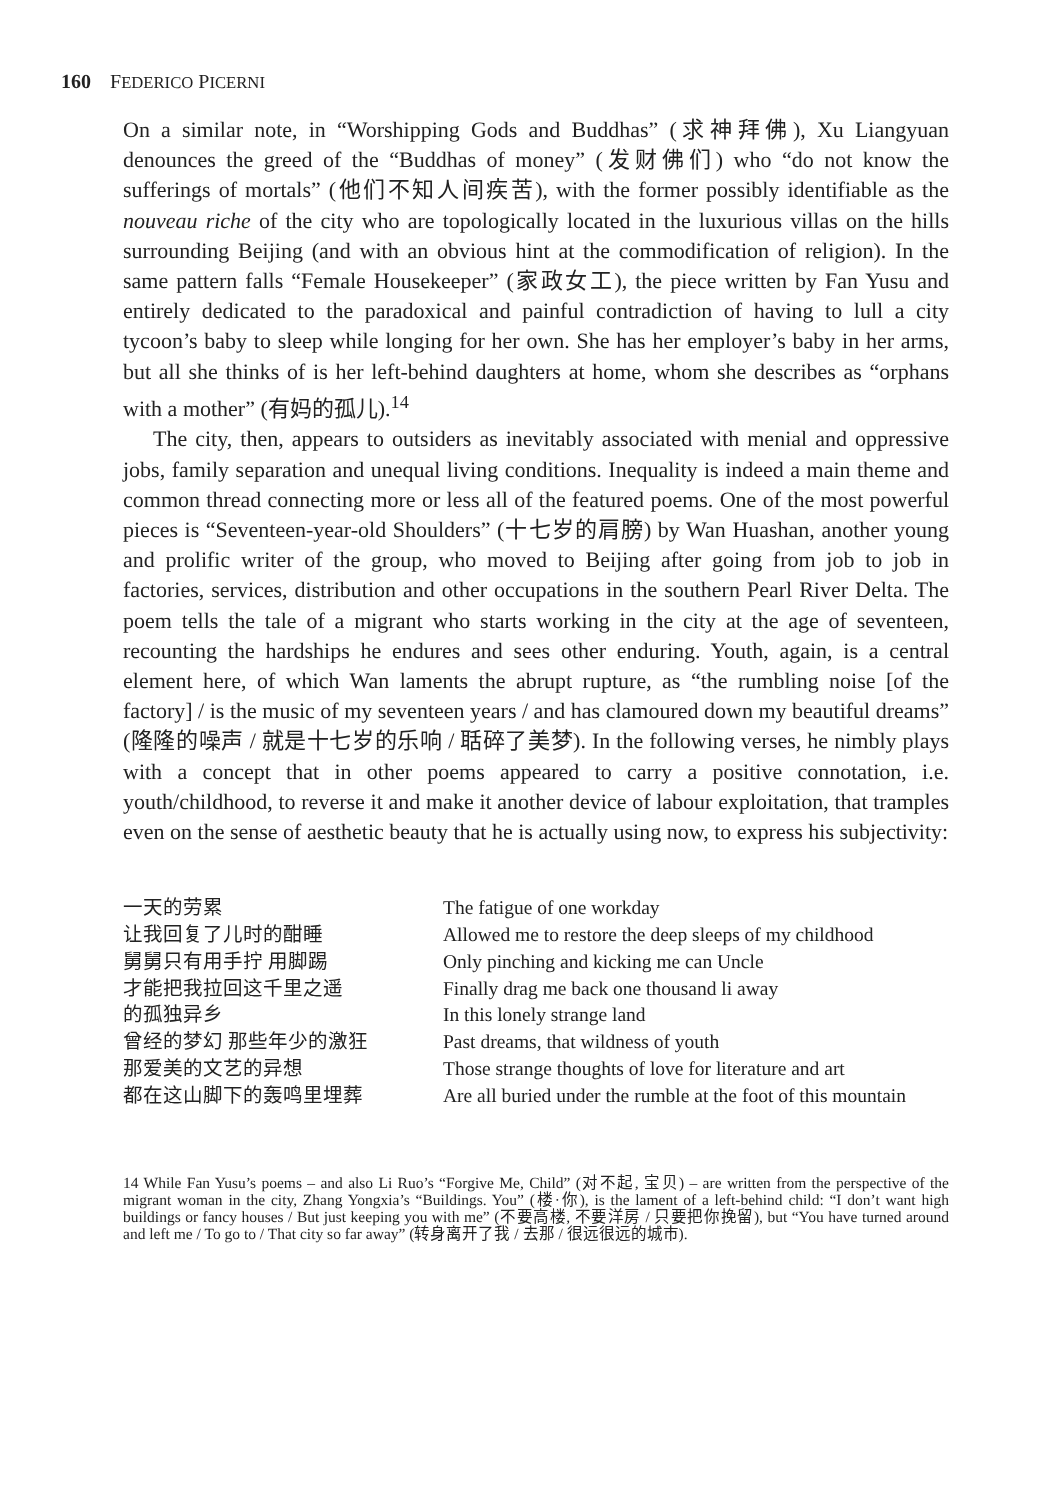160 FEDERICO PICERNI
On a similar note, in “Worshipping Gods and Buddhas” (求神拜佛), Xu Liangyuan denounces the greed of the “Buddhas of money” (发财佛们) who “do not know the sufferings of mortals” (他们不知人间疾苦), with the former possibly identifiable as the nouveau riche of the city who are topologically located in the luxurious villas on the hills surrounding Beijing (and with an obvious hint at the commodification of religion). In the same pattern falls “Female Housekeeper” (家政女工), the piece written by Fan Yusu and entirely dedicated to the paradoxical and painful contradiction of having to lull a city tycoon’s baby to sleep while longing for her own. She has her employer’s baby in her arms, but all she thinks of is her left-behind daughters at home, whom she describes as “orphans with a mother” (有妈的孤儿).<sup>14</sup>
The city, then, appears to outsiders as inevitably associated with menial and oppressive jobs, family separation and unequal living conditions. Inequality is indeed a main theme and common thread connecting more or less all of the featured poems. One of the most powerful pieces is “Seventeen-year-old Shoulders” (十七岁的肩膀) by Wan Huashan, another young and prolific writer of the group, who moved to Beijing after going from job to job in factories, services, distribution and other occupations in the southern Pearl River Delta. The poem tells the tale of a migrant who starts working in the city at the age of seventeen, recounting the hardships he endures and sees other enduring. Youth, again, is a central element here, of which Wan laments the abrupt rupture, as “the rumbling noise [of the factory] / is the music of my seventeen years / and has clamoured down my beautiful dreams” (隆隆的噪声 / 就是十七岁的乐响 / 聒碎了美梦). In the following verses, he nimbly plays with a concept that in other poems appeared to carry a positive connotation, i.e. youth/childhood, to reverse it and make it another device of labour exploitation, that tramples even on the sense of aesthetic beauty that he is actually using now, to express his subjectivity:
一天的劳累
让我回复了儿时的酣睡
舅舅只有用手拧 用脚踢
才能把我拉回这千里之遥
的孤独异乡
曾经的梦幻 那些年少的激狂
那爱美的文艺的异想
都在这山脚下的轰鸣里埋葬
The fatigue of one workday
Allowed me to restore the deep sleeps of my childhood
Only pinching and kicking me can Uncle
Finally drag me back one thousand li away
In this lonely strange land
Past dreams, that wildness of youth
Those strange thoughts of love for literature and art
Are all buried under the rumble at the foot of this mountain
14 While Fan Yusu’s poems – and also Li Ruo’s “Forgive Me, Child” (对不起, 宝贝) – are written from the perspective of the migrant woman in the city, Zhang Yongxia’s “Buildings. You” (楼·你), is the lament of a left-behind child: “I don’t want high buildings or fancy houses / But just keeping you with me” (不要高楼, 不要洋房 / 只要把你挽留), but “You have turned around and left me / To go to / That city so far away” (转身离开了我 / 去那 / 很远很远的城市).